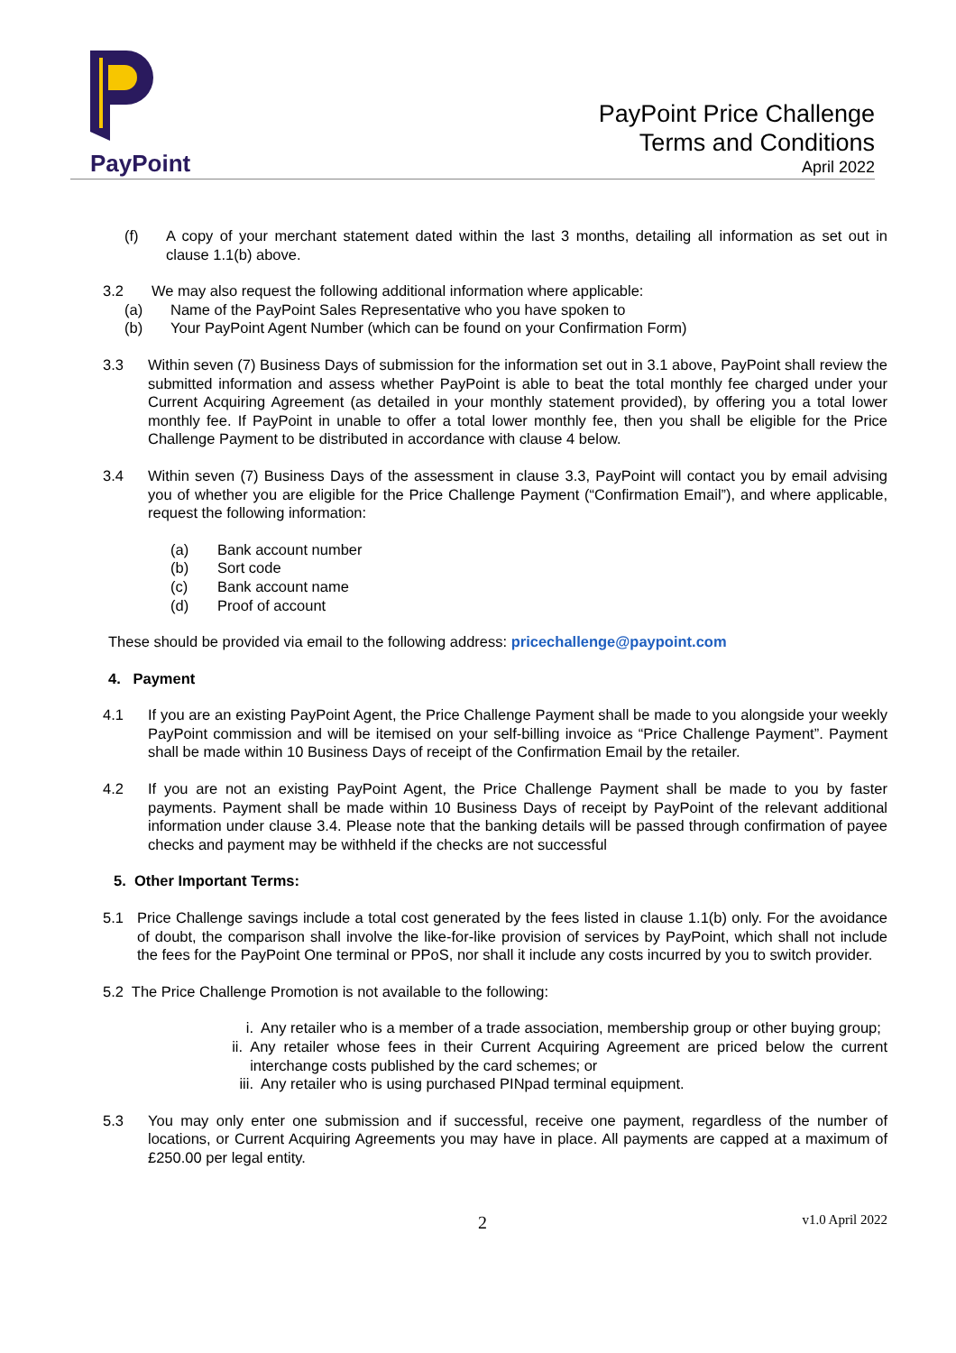PayPoint
PayPoint Price Challenge
Terms and Conditions
April 2022
(f) A copy of your merchant statement dated within the last 3 months, detailing all information as set out in clause 1.1(b) above.
3.2 We may also request the following additional information where applicable:
(a) Name of the PayPoint Sales Representative who you have spoken to
(b) Your PayPoint Agent Number (which can be found on your Confirmation Form)
3.3 Within seven (7) Business Days of submission for the information set out in 3.1 above, PayPoint shall review the submitted information and assess whether PayPoint is able to beat the total monthly fee charged under your Current Acquiring Agreement (as detailed in your monthly statement provided), by offering you a total lower monthly fee. If PayPoint in unable to offer a total lower monthly fee, then you shall be eligible for the Price Challenge Payment to be distributed in accordance with clause 4 below.
3.4 Within seven (7) Business Days of the assessment in clause 3.3, PayPoint will contact you by email advising you of whether you are eligible for the Price Challenge Payment (“Confirmation Email”), and where applicable, request the following information:
(a) Bank account number
(b) Sort code
(c) Bank account name
(d) Proof of account
These should be provided via email to the following address: pricechallenge@paypoint.com
4. Payment
4.1 If you are an existing PayPoint Agent, the Price Challenge Payment shall be made to you alongside your weekly PayPoint commission and will be itemised on your self-billing invoice as “Price Challenge Payment”. Payment shall be made within 10 Business Days of receipt of the Confirmation Email by the retailer.
4.2 If you are not an existing PayPoint Agent, the Price Challenge Payment shall be made to you by faster payments. Payment shall be made within 10 Business Days of receipt by PayPoint of the relevant additional information under clause 3.4. Please note that the banking details will be passed through confirmation of payee checks and payment may be withheld if the checks are not successful
5. Other Important Terms:
5.1 Price Challenge savings include a total cost generated by the fees listed in clause 1.1(b) only. For the avoidance of doubt, the comparison shall involve the like-for-like provision of services by PayPoint, which shall not include the fees for the PayPoint One terminal or PPoS, nor shall it include any costs incurred by you to switch provider.
5.2 The Price Challenge Promotion is not available to the following:
i. Any retailer who is a member of a trade association, membership group or other buying group;
ii. Any retailer whose fees in their Current Acquiring Agreement are priced below the current interchange costs published by the card schemes; or
iii. Any retailer who is using purchased PINpad terminal equipment.
5.3 You may only enter one submission and if successful, receive one payment, regardless of the number of locations, or Current Acquiring Agreements you may have in place. All payments are capped at a maximum of £250.00 per legal entity.
2 v1.0 April 2022